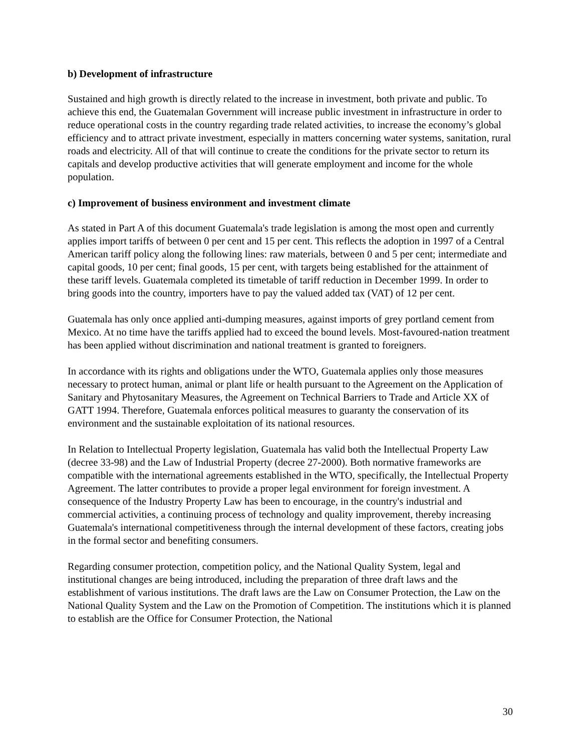b) Development of infrastructure
Sustained and high growth is directly related to the increase in investment, both private and public. To achieve this end, the Guatemalan Government will increase public investment in infrastructure in order to reduce operational costs in the country regarding trade related activities, to increase the economy’s global efficiency and to attract private investment, especially in matters concerning water systems, sanitation, rural roads and electricity. All of that will continue to create the conditions for the private sector to return its capitals and develop productive activities that will generate employment and income for the whole population.
c) Improvement of business environment and investment climate
As stated in Part A of this document Guatemala's trade legislation is among the most open and currently applies import tariffs of between 0 per cent and 15 per cent. This reflects the adoption in 1997 of a Central American tariff policy along the following lines: raw materials, between 0 and 5 per cent; intermediate and capital goods, 10 per cent; final goods, 15 per cent, with targets being established for the attainment of these tariff levels. Guatemala completed its timetable of tariff reduction in December 1999. In order to bring goods into the country, importers have to pay the valued added tax (VAT) of 12 per cent.
Guatemala has only once applied anti-dumping measures, against imports of grey portland cement from Mexico. At no time have the tariffs applied had to exceed the bound levels. Most-favoured-nation treatment has been applied without discrimination and national treatment is granted to foreigners.
In accordance with its rights and obligations under the WTO, Guatemala applies only those measures necessary to protect human, animal or plant life or health pursuant to the Agreement on the Application of Sanitary and Phytosanitary Measures, the Agreement on Technical Barriers to Trade and Article XX of GATT 1994. Therefore, Guatemala enforces political measures to guaranty the conservation of its environment and the sustainable exploitation of its national resources.
In Relation to Intellectual Property legislation, Guatemala has valid both the Intellectual Property Law (decree 33-98) and the Law of Industrial Property (decree 27-2000). Both normative frameworks are compatible with the international agreements established in the WTO, specifically, the Intellectual Property Agreement. The latter contributes to provide a proper legal environment for foreign investment. A consequence of the Industry Property Law has been to encourage, in the country's industrial and commercial activities, a continuing process of technology and quality improvement, thereby increasing Guatemala's international competitiveness through the internal development of these factors, creating jobs in the formal sector and benefiting consumers.
Regarding consumer protection, competition policy, and the National Quality System, legal and institutional changes are being introduced, including the preparation of three draft laws and the establishment of various institutions. The draft laws are the Law on Consumer Protection, the Law on the National Quality System and the Law on the Promotion of Competition. The institutions which it is planned to establish are the Office for Consumer Protection, the National
30